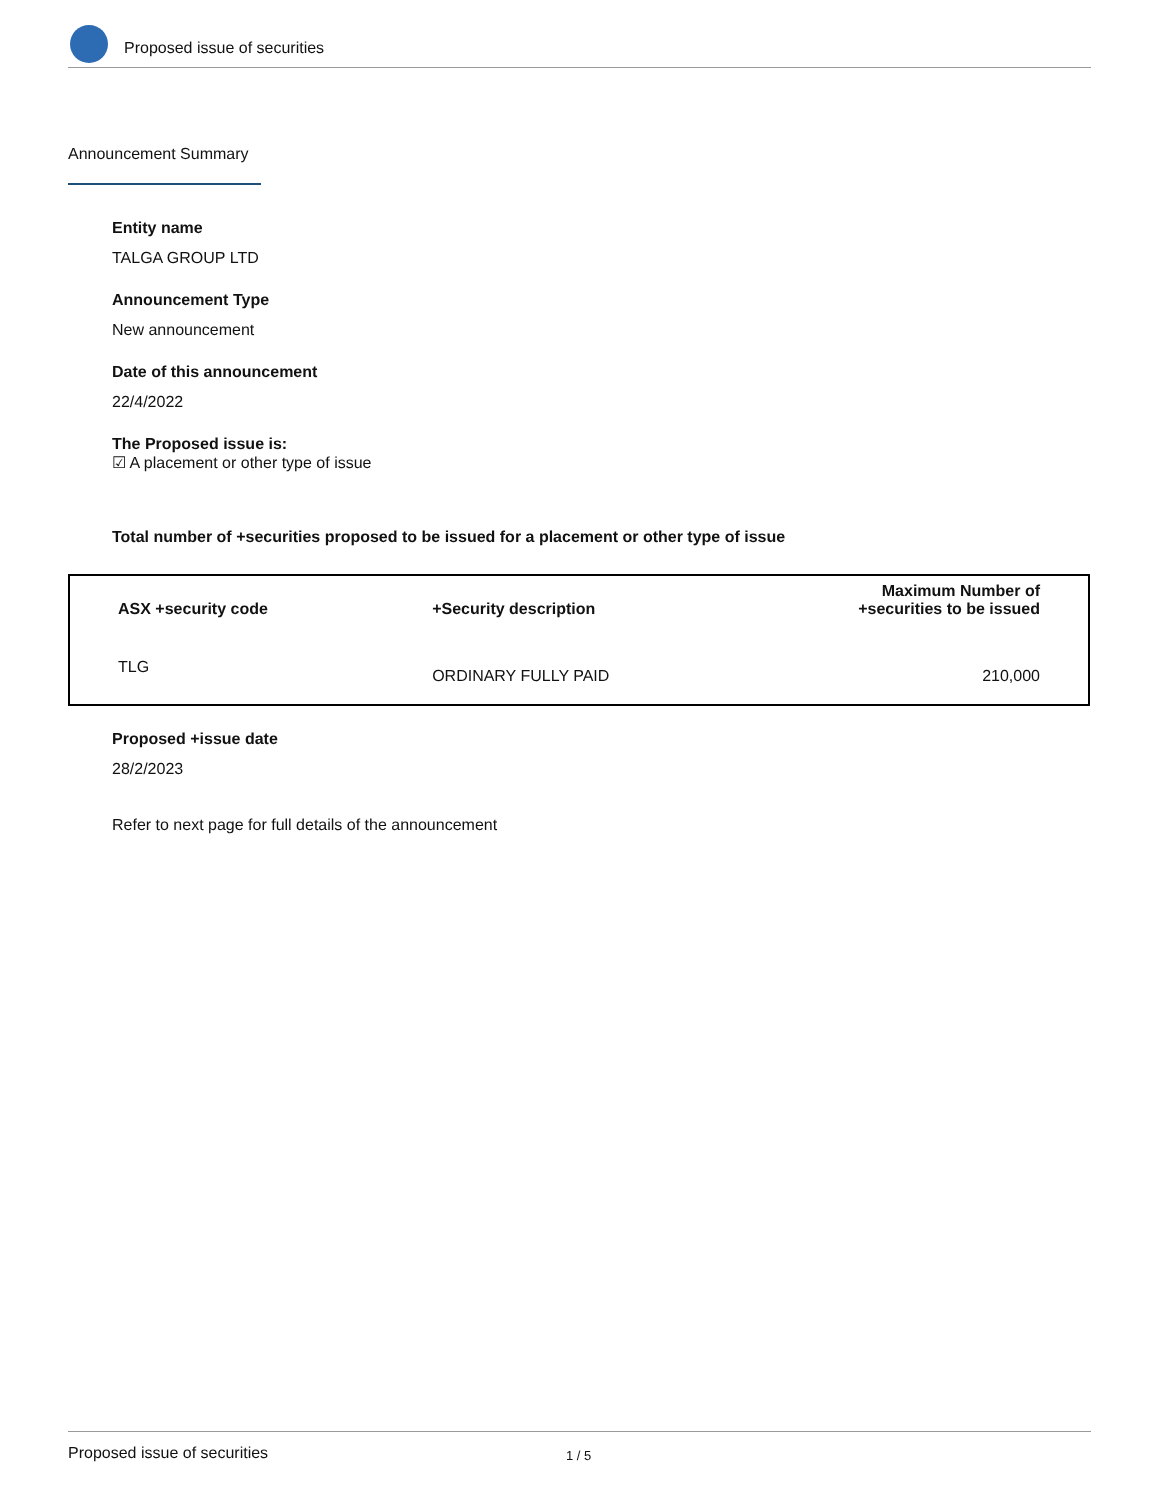Proposed issue of securities
Announcement Summary
Entity name
TALGA GROUP LTD
Announcement Type
New announcement
Date of this announcement
22/4/2022
The Proposed issue is:
☑ A placement or other type of issue
Total number of +securities proposed to be issued for a placement or other type of issue
| ASX +security code | +Security description | Maximum Number of +securities to be issued |
| --- | --- | --- |
| TLG | ORDINARY FULLY PAID | 210,000 |
Proposed +issue date
28/2/2023
Refer to next page for full details of the announcement
Proposed issue of securities 1 / 5